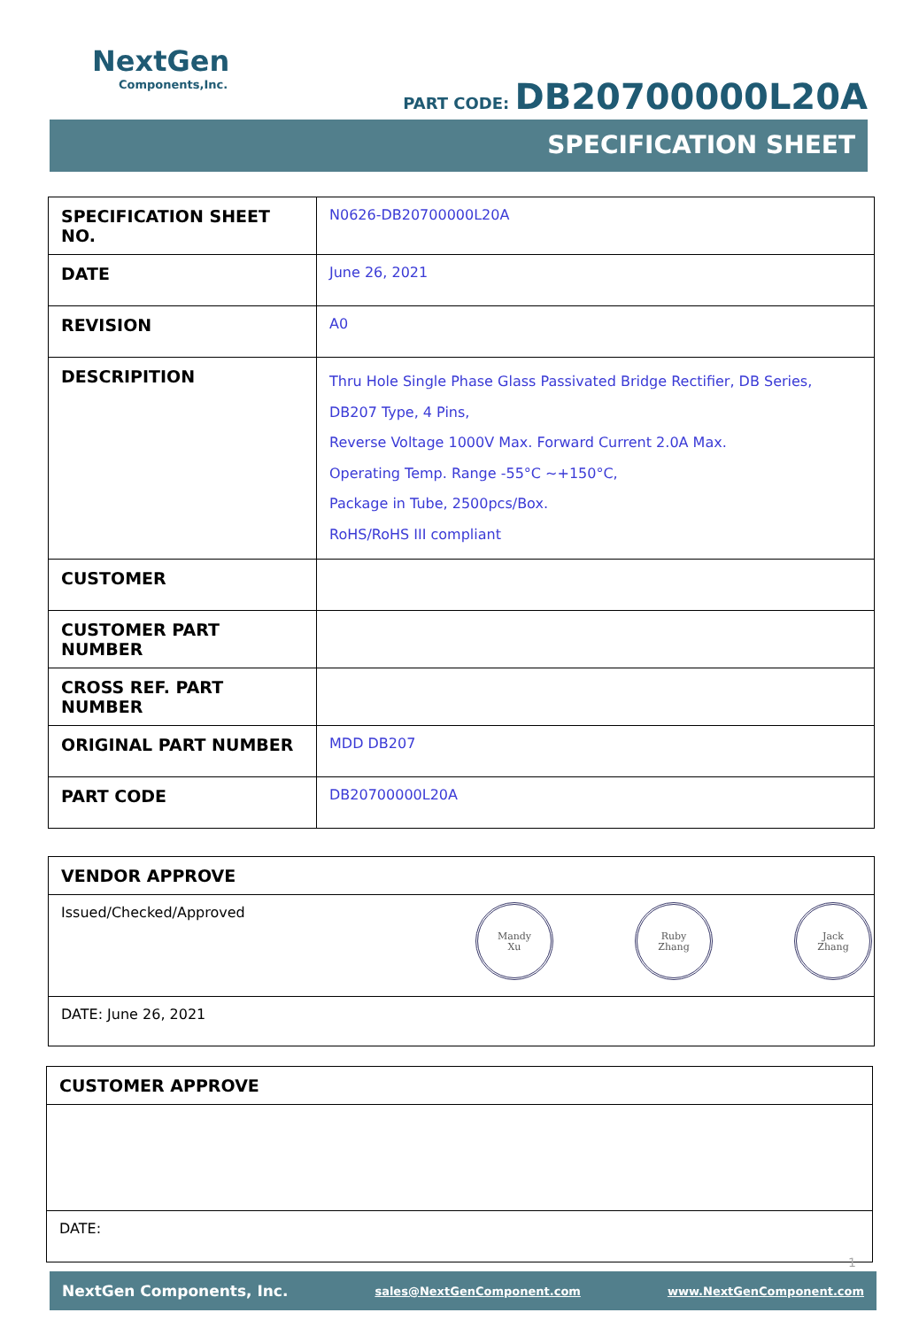NextGen
Components,Inc.
PART CODE: DB20700000L20A
SPECIFICATION SHEET
| SPECIFICATION SHEET NO. | N0626-DB20700000L20A |
| DATE | June 26, 2021 |
| REVISION | A0 |
| DESCRIPITION | Thru Hole Single Phase Glass Passivated Bridge Rectifier, DB Series, DB207 Type, 4 Pins, Reverse Voltage 1000V Max. Forward Current 2.0A Max. Operating Temp. Range -55°C ~+150°C, Package in Tube, 2500pcs/Box. RoHS/RoHS III compliant |
| CUSTOMER | |
| CUSTOMER PART NUMBER | |
| CROSS REF. PART NUMBER | |
| ORIGINAL PART NUMBER | MDD DB207 |
| PART CODE | DB20700000L20A |
| VENDOR APPROVE |
| Issued/Checked/Approved Mandy Xu Ruby Zhang Jack Zhang |
| DATE: June 26, 2021 |
| CUSTOMER APPROVE |
| DATE: |
1
NextGen Components, Inc. sales@NextGenComponent.com www.NextGenComponent.com